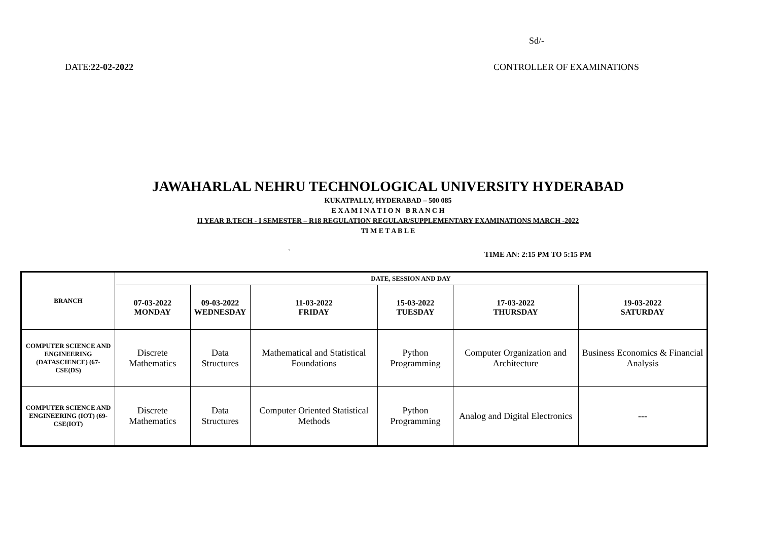Sd/-
DATE:22-02-2022 CONTROLLER OF EXAMINATIONS
JAWAHARLAL NEHRU TECHNOLOGICAL UNIVERSITY HYDERABAD
KUKATPALLY, HYDERABAD – 500 085
E X A M I N A T I O N B R A N C H
II YEAR B.TECH - I SEMESTER – R18 REGULATION REGULAR/SUPPLEMENTARY EXAMINATIONS MARCH -2022
TI M E T A B L E
` TIME AN: 2:15 PM TO 5:15 PM
| BRANCH | DATE, SESSION AND DAY | | | | | |
| --- | --- | --- | --- | --- | --- | --- |
| | 07-03-2022 MONDAY | 09-03-2022 WEDNESDAY | 11-03-2022 FRIDAY | 15-03-2022 TUESDAY | 17-03-2022 THURSDAY | 19-03-2022 SATURDAY |
| COMPUTER SCIENCE AND ENGINEERING (DATASCIENCE) (67-CSE(DS) | Discrete Mathematics | Data Structures | Mathematical and Statistical Foundations | Python Programming | Computer Organization and Architecture | Business Economics & Financial Analysis |
| COMPUTER SCIENCE AND ENGINEERING (IOT) (69-CSE(IOT) | Discrete Mathematics | Data Structures | Computer Oriented Statistical Methods | Python Programming | Analog and Digital Electronics | --- |